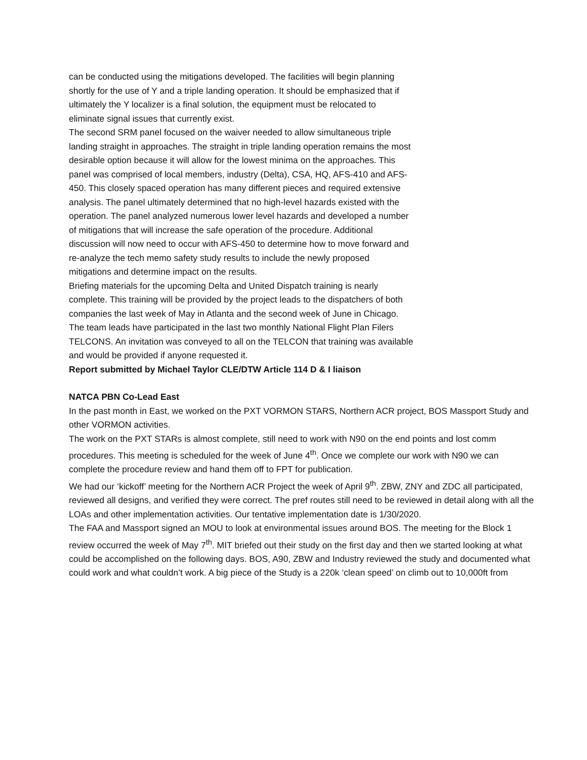can be conducted using the mitigations developed. The facilities will begin planning shortly for the use of Y and a triple landing operation. It should be emphasized that if ultimately the Y localizer is a final solution, the equipment must be relocated to eliminate signal issues that currently exist.
The second SRM panel focused on the waiver needed to allow simultaneous triple landing straight in approaches. The straight in triple landing operation remains the most desirable option because it will allow for the lowest minima on the approaches. This panel was comprised of local members, industry (Delta), CSA, HQ, AFS-410 and AFS-450. This closely spaced operation has many different pieces and required extensive analysis. The panel ultimately determined that no high-level hazards existed with the operation. The panel analyzed numerous lower level hazards and developed a number of mitigations that will increase the safe operation of the procedure. Additional discussion will now need to occur with AFS-450 to determine how to move forward and re-analyze the tech memo safety study results to include the newly proposed mitigations and determine impact on the results.
Briefing materials for the upcoming Delta and United Dispatch training is nearly complete. This training will be provided by the project leads to the dispatchers of both companies the last week of May in Atlanta and the second week of June in Chicago. The team leads have participated in the last two monthly National Flight Plan Filers TELCONS. An invitation was conveyed to all on the TELCON that training was available and would be provided if anyone requested it.
Report submitted by Michael Taylor CLE/DTW Article 114 D & I liaison
NATCA PBN Co-Lead East
In the past month in East, we worked on the PXT VORMON STARS, Northern ACR project, BOS Massport Study and other VORMON activities.
The work on the PXT STARs is almost complete, still need to work with N90 on the end points and lost comm procedures. This meeting is scheduled for the week of June 4<sup>th</sup>. Once we complete our work with N90 we can complete the procedure review and hand them off to FPT for publication.
We had our ‘kickoff’ meeting for the Northern ACR Project the week of April 9<sup>th</sup>. ZBW, ZNY and ZDC all participated, reviewed all designs, and verified they were correct. The pref routes still need to be reviewed in detail along with all the LOAs and other implementation activities. Our tentative implementation date is 1/30/2020.
The FAA and Massport signed an MOU to look at environmental issues around BOS. The meeting for the Block 1 review occurred the week of May 7<sup>th</sup>. MIT briefed out their study on the first day and then we started looking at what could be accomplished on the following days. BOS, A90, ZBW and Industry reviewed the study and documented what could work and what couldn’t work. A big piece of the Study is a 220k ‘clean speed’ on climb out to 10,000ft from